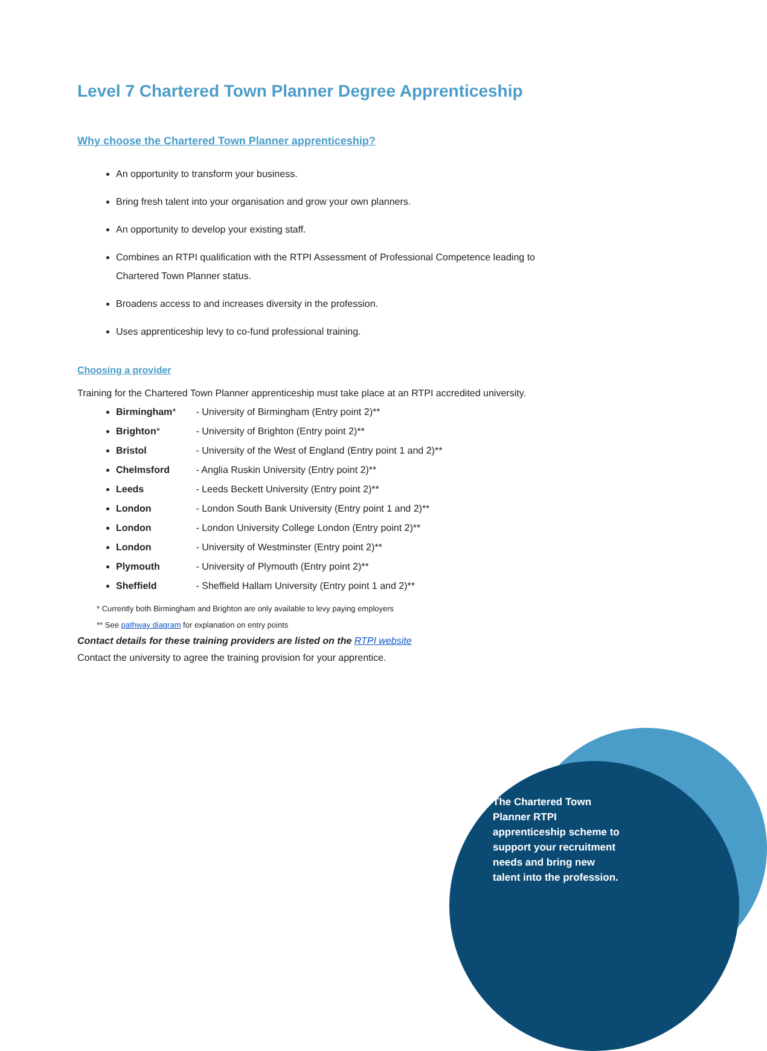Level 7 Chartered Town Planner Degree Apprenticeship
Why choose the Chartered Town Planner apprenticeship?
An opportunity to transform your business.
Bring fresh talent into your organisation and grow your own planners.
An opportunity to develop your existing staff.
Combines an RTPI qualification with the RTPI Assessment of Professional Competence leading to Chartered Town Planner status.
Broadens access to and increases diversity in the profession.
Uses apprenticeship levy to co-fund professional training.
Choosing a provider
Training for the Chartered Town Planner apprenticeship must take place at an RTPI accredited university.
Birmingham* - University of Birmingham (Entry point 2)**
Brighton* - University of Brighton (Entry point 2)**
Bristol - University of the West of England (Entry point 1 and 2)**
Chelmsford - Anglia Ruskin University (Entry point 2)**
Leeds - Leeds Beckett University (Entry point 2)**
London - London South Bank University (Entry point 1 and 2)**
London - London University College London (Entry point 2)**
London - University of Westminster (Entry point 2)**
Plymouth - University of Plymouth (Entry point 2)**
Sheffield - Sheffield Hallam University (Entry point 1 and 2)**
* Currently both Birmingham and Brighton are only available to levy paying employers
** See pathway diagram for explanation on entry points
Contact details for these training providers are listed on the RTPI website
Contact the university to agree the training provision for your apprentice.
The Chartered Town Planner RTPI apprenticeship scheme to support your recruitment needs and bring new talent into the profession.